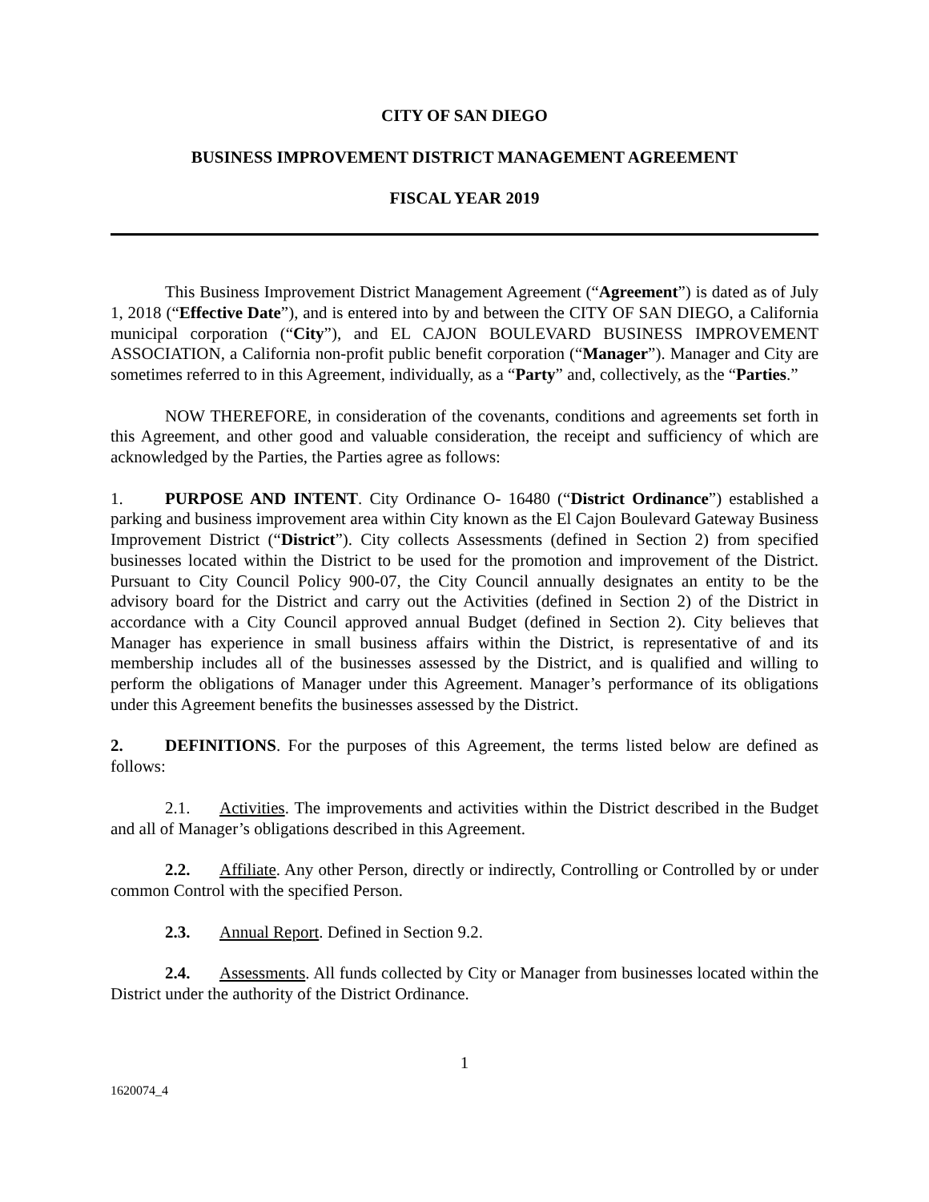CITY OF SAN DIEGO
BUSINESS IMPROVEMENT DISTRICT MANAGEMENT AGREEMENT
FISCAL YEAR 2019
This Business Improvement District Management Agreement (“Agreement”) is dated as of July 1, 2018 (“Effective Date”), and is entered into by and between the CITY OF SAN DIEGO, a California municipal corporation (“City”), and EL CAJON BOULEVARD BUSINESS IMPROVEMENT ASSOCIATION, a California non-profit public benefit corporation (“Manager”). Manager and City are sometimes referred to in this Agreement, individually, as a “Party” and, collectively, as the “Parties.”
NOW THEREFORE, in consideration of the covenants, conditions and agreements set forth in this Agreement, and other good and valuable consideration, the receipt and sufficiency of which are acknowledged by the Parties, the Parties agree as follows:
1. PURPOSE AND INTENT. City Ordinance O- 16480 (“District Ordinance”) established a parking and business improvement area within City known as the El Cajon Boulevard Gateway Business Improvement District (“District”). City collects Assessments (defined in Section 2) from specified businesses located within the District to be used for the promotion and improvement of the District. Pursuant to City Council Policy 900-07, the City Council annually designates an entity to be the advisory board for the District and carry out the Activities (defined in Section 2) of the District in accordance with a City Council approved annual Budget (defined in Section 2). City believes that Manager has experience in small business affairs within the District, is representative of and its membership includes all of the businesses assessed by the District, and is qualified and willing to perform the obligations of Manager under this Agreement. Manager’s performance of its obligations under this Agreement benefits the businesses assessed by the District.
2. DEFINITIONS. For the purposes of this Agreement, the terms listed below are defined as follows:
2.1. Activities. The improvements and activities within the District described in the Budget and all of Manager’s obligations described in this Agreement.
2.2. Affiliate. Any other Person, directly or indirectly, Controlling or Controlled by or under common Control with the specified Person.
2.3. Annual Report. Defined in Section 9.2.
2.4. Assessments. All funds collected by City or Manager from businesses located within the District under the authority of the District Ordinance.
1
1620074_4